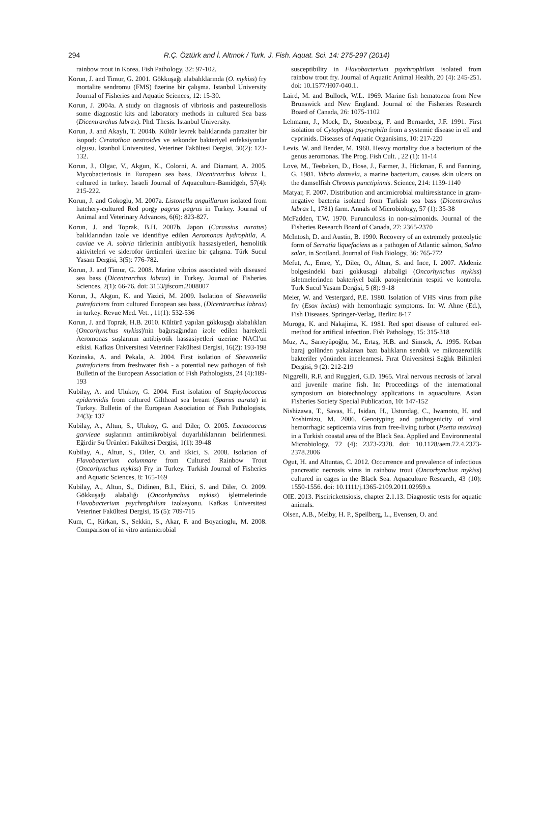294
R.Ç. Öztürk and İ. Altınok / Turk. J. Fish. Aquat. Sci. 14: 275-297 (2014)
rainbow trout in Korea. Fish Pathology, 32: 97-102.
Korun, J. and Timur, G. 2001. Gökkuşağı alabalıklarında (O. mykiss) fry mortalite sendromu (FMS) üzerine bir çalışma. Istanbul University Journal of Fisheries and Aquatic Sciences, 12: 15-30.
Korun, J. 2004a. A study on diagnosis of vibriosis and pasteurellosis some diagnostic kits and laboratory methods in cultured Sea bass (Dicentrarchus labrax). Phd. Thesis. Istanbul University.
Korun, J. and Akaylı, T. 2004b. Kültür levrek balıklarında paraziter bir isopod: Ceratothoa oestroides ve sekonder bakteriyel enfeksiyonlar olgusu. İstanbul Üniversitesi, Veteriner Fakültesi Dergisi, 30(2): 123-132.
Korun, J., Olgac, V., Akgun, K., Colorni, A. and Diamant, A. 2005. Mycobacteriosis in European sea bass, Dicentrarchus labrax l., cultured in turkey. Israeli Journal of Aquaculture-Bamidgeh, 57(4): 215-222.
Korun, J. and Gokoglu, M. 2007a. Listonella anguillarum isolated from hatchery-cultured Red porgy pagrus pagrus in Turkey. Journal of Animal and Veterinary Advances, 6(6): 823-827.
Korun, J. and Toprak, B.H. 2007b. Japon (Carassius auratus) balıklarından izole ve identifiye edilen Aeromonas hydrophila, A. caviae ve A. sobria türlerinin antibiyotik hassasiyetleri, hemolitik aktiviteleri ve siderofor üretimleri üzerine bir çalışma. Türk Sucul Yasam Dergisi, 3(5): 776-782.
Korun, J. and Timur, G. 2008. Marine vibrios associated with diseased sea bass (Dicentrarchus labrax) in Turkey. Journal of Fisheries Sciences, 2(1): 66-76. doi: 3153/jfscom.2008007
Korun, J., Akgun, K. and Yazici, M. 2009. Isolation of Shewanella putrefaciens from cultured European sea bass, (Dicentrarchus labrax) in turkey. Revue Med. Vet. , 11(1): 532-536
Korun, J. and Toprak, H.B. 2010. Kültürü yapılan gökkuşağı alabalıkları (Oncorhynchus mykiss)'nin bağırsağından izole edilen hareketli Aeromonas suşlarının antibiyotik hassasiyetleri üzerine NACl'un etkisi. Kafkas Üniversitesi Veteriner Fakültesi Dergisi, 16(2): 193-198
Kozinska, A. and Pekala, A. 2004. First isolation of Shewanella putrefaciens from freshwater fish - a potential new pathogen of fish Bulletin of the European Association of Fish Pathologists, 24 (4):189-193
Kubilay, A. and Ulukoy, G. 2004. First isolation of Staphylococcus epidermidis from cultured Gilthead sea bream (Sparus aurata) in Turkey. Bulletin of the European Association of Fish Pathologists, 24(3): 137
Kubilay, A., Altun, S., Ulukoy, G. and Diler, O. 2005. Lactococcus garvieae suşlarının antimikrobiyal duyarlılıklarının belirlenmesi. Eğirdir Su Ürünleri Fakültesi Dergisi, 1(1): 39-48
Kubilay, A., Altun, S., Diler, O. and Ekici, S. 2008. Isolation of Flavobacterium columnare from Cultured Rainbow Trout (Oncorhynchus mykiss) Fry in Turkey. Turkish Journal of Fisheries and Aquatic Sciences, 8: 165-169
Kubilay, A., Altun, S., Didinen, B.I., Ekici, S. and Diler, O. 2009. Gökkuşağı alabalığı (Oncorhynchus mykiss) işletmelerinde Flavobacterium psychrophilum izolasyonu. Kafkas Üniversitesi Veteriner Fakültesi Dergisi, 15 (5): 709-715
Kum, C., Kirkan, S., Sekkin, S., Akar, F. and Boyacioglu, M. 2008. Comparison of in vitro antimicrobial
susceptibility in Flavobacterium psychrophilum isolated from rainbow trout fry. Journal of Aquatic Animal Health, 20 (4): 245-251. doi: 10.1577/H07-040.1.
Laird, M. and Bullock, W.L. 1969. Marine fish hematozoa from New Brunswick and New England. Journal of the Fisheries Research Board of Canada, 26: 1075-1102
Lehmann, J., Mock, D., Stuenberg, F. and Bernardet, J.F. 1991. First isolation of Cytophaga psycrophila from a systemic disease in ell and cyprinids. Diseases of Aquatic Organisims, 10: 217-220
Levis, W. and Bender, M. 1960. Heavy mortality due a bacterium of the genus aeromonas. The Prog. Fish Cult. , 22 (1): 11-14
Love, M., Teebeken, D., Hose, J., Farmer, J., Hickman, F. and Fanning, G. 1981. Vibrio damsela, a marine bacterium, causes skin ulcers on the damselfish Chromis punctipinnis. Science, 214: 1139-1140
Matyar, F. 2007. Distribution and antimicrobial multiresistance in gram-negative bacteria isolated from Turkish sea bass (Dicentrarchus labrax l., 1781) farm. Annals of Microbiology, 57 (1): 35-38
McFadden, T.W. 1970. Furunculosis in non-salmonids. Journal of the Fisheries Research Board of Canada, 27: 2365-2370
McIntosh, D. and Austin, B. 1990. Recovery of an extremely proteolytic form of Serratia liquefaciens as a pathogen of Atlantic salmon, Salmo salar, in Scotland. Journal of Fish Biology, 36: 765-772
Mefut, A., Emre, Y., Diler, O., Altun, S. and Ince, I. 2007. Akdeniz bolgesindeki bazi gokkusagi alabaligi (Oncorhynchus mykiss) isletmelerinden bakteriyel balik patojenlerinin tespiti ve kontrolu. Turk Sucul Yasam Dergisi, 5 (8): 9-18
Meier, W. and Vestergard, P.E. 1980. Isolation of VHS virus from pike fry (Esox lucius) with hemorrhagic symptoms. In: W. Ahne (Ed.), Fish Diseases, Springer-Verlag, Berlin: 8-17
Muroga, K. and Nakajima, K. 1981. Red spot disease of cultured eel-method for artifical infection. Fish Pathology, 15: 315-318
Muz, A., Sarıeyüpoğlu, M., Ertaş, H.B. and Simsek, A. 1995. Keban baraj golünden yakalanan bazı balıkların serobik ve mikroaerofilik bakteriler yönünden incelenmesi. Fırat Üniversitesi Sağlık Bilimleri Dergisi, 9 (2): 212-219
Niggrelli, R.F. and Ruggieri, G.D. 1965. Viral nervous necrosis of larval and juvenile marine fish. In: Proceedings of the international symposium on biotechnology applications in aquaculture. Asian Fisheries Society Special Publication, 10: 147-152
Nishizawa, T., Savas, H., Isidan, H., Ustundag, C., Iwamoto, H. and Yoshimizu, M. 2006. Genotyping and pathogenicity of viral hemorrhagic septicemia virus from free-living turbot (Psetta maxima) in a Turkish coastal area of the Black Sea. Applied and Environmental Microbiology, 72 (4): 2373-2378. doi: 10.1128/aem.72.4.2373-2378.2006
Ogut, H. and Altuntas, C. 2012. Occurrence and prevalence of infectious pancreatic necrosis virus in rainbow trout (Oncorhynchus mykiss) cultured in cages in the Black Sea. Aquaculture Research, 43 (10): 1550-1556. doi: 10.1111/j.1365-2109.2011.02959.x
OIE. 2013. Piscirickettsiosis, chapter 2.1.13. Diagnostic tests for aquatic animals.
Olsen, A.B., Melby, H. P., Speilberg, L., Evensen, O. and